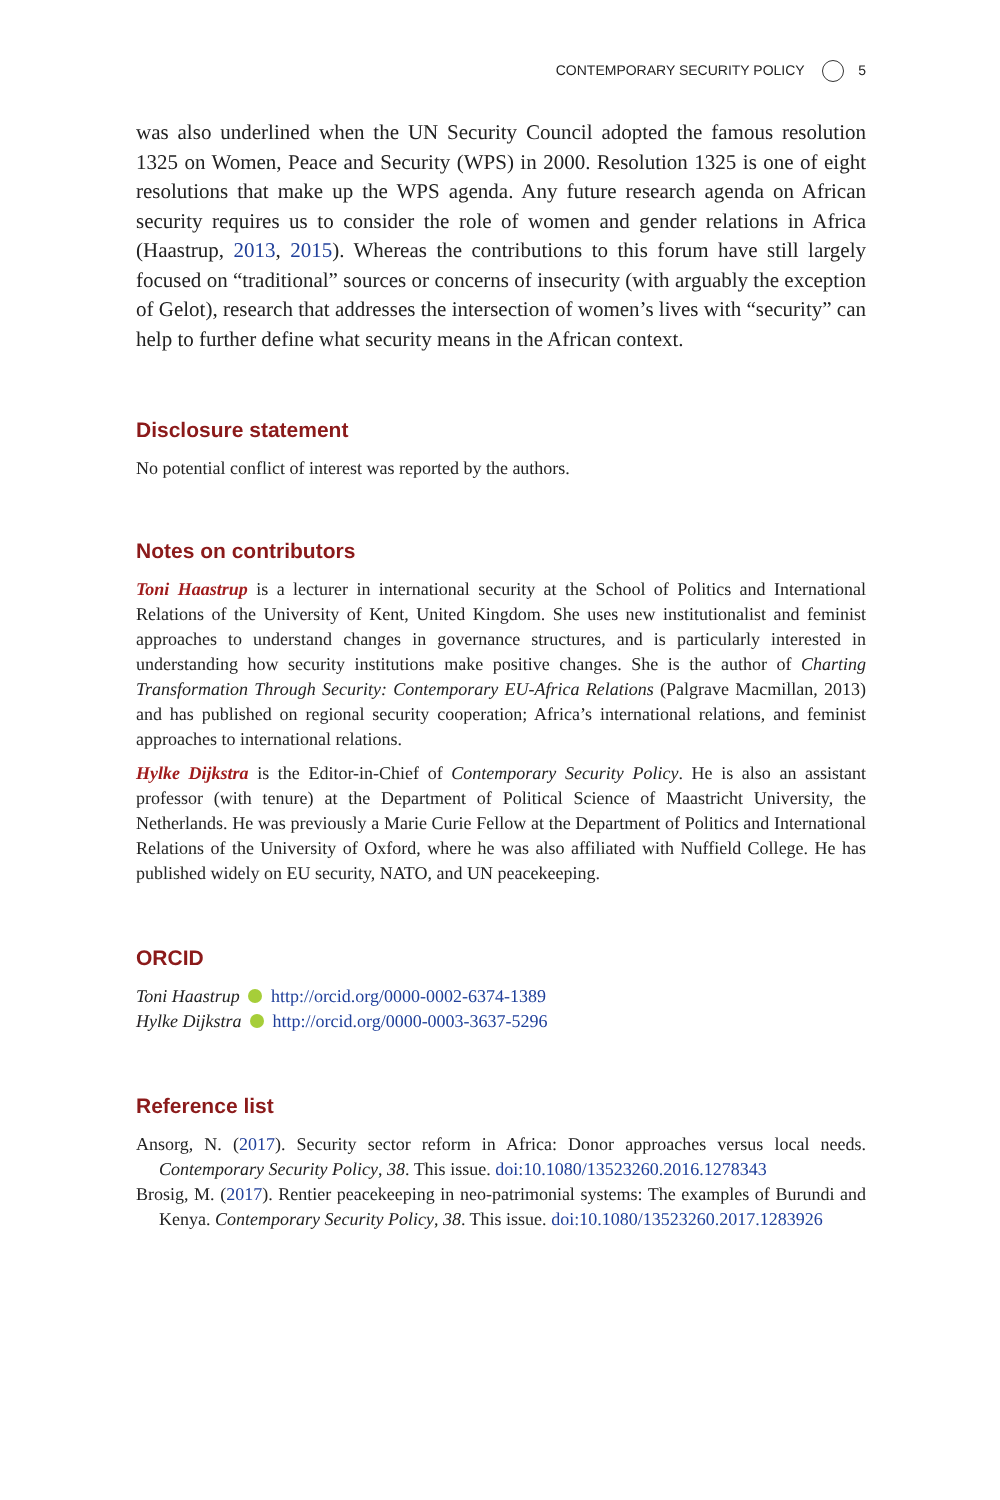CONTEMPORARY SECURITY POLICY 5
was also underlined when the UN Security Council adopted the famous resolution 1325 on Women, Peace and Security (WPS) in 2000. Resolution 1325 is one of eight resolutions that make up the WPS agenda. Any future research agenda on African security requires us to consider the role of women and gender relations in Africa (Haastrup, 2013, 2015). Whereas the contributions to this forum have still largely focused on “traditional” sources or concerns of insecurity (with arguably the exception of Gelot), research that addresses the intersection of women’s lives with “security” can help to further define what security means in the African context.
Disclosure statement
No potential conflict of interest was reported by the authors.
Notes on contributors
Toni Haastrup is a lecturer in international security at the School of Politics and International Relations of the University of Kent, United Kingdom. She uses new institutionalist and feminist approaches to understand changes in governance structures, and is particularly interested in understanding how security institutions make positive changes. She is the author of Charting Transformation Through Security: Contemporary EU-Africa Relations (Palgrave Macmillan, 2013) and has published on regional security cooperation; Africa’s international relations, and feminist approaches to international relations.
Hylke Dijkstra is the Editor-in-Chief of Contemporary Security Policy. He is also an assistant professor (with tenure) at the Department of Political Science of Maastricht University, the Netherlands. He was previously a Marie Curie Fellow at the Department of Politics and International Relations of the University of Oxford, where he was also affiliated with Nuffield College. He has published widely on EU security, NATO, and UN peacekeeping.
ORCID
Toni Haastrup http://orcid.org/0000-0002-6374-1389
Hylke Dijkstra http://orcid.org/0000-0003-3637-5296
Reference list
Ansorg, N. (2017). Security sector reform in Africa: Donor approaches versus local needs. Contemporary Security Policy, 38. This issue. doi:10.1080/13523260.2016.1278343
Brosig, M. (2017). Rentier peacekeeping in neo-patrimonial systems: The examples of Burundi and Kenya. Contemporary Security Policy, 38. This issue. doi:10.1080/13523260.2017.1283926